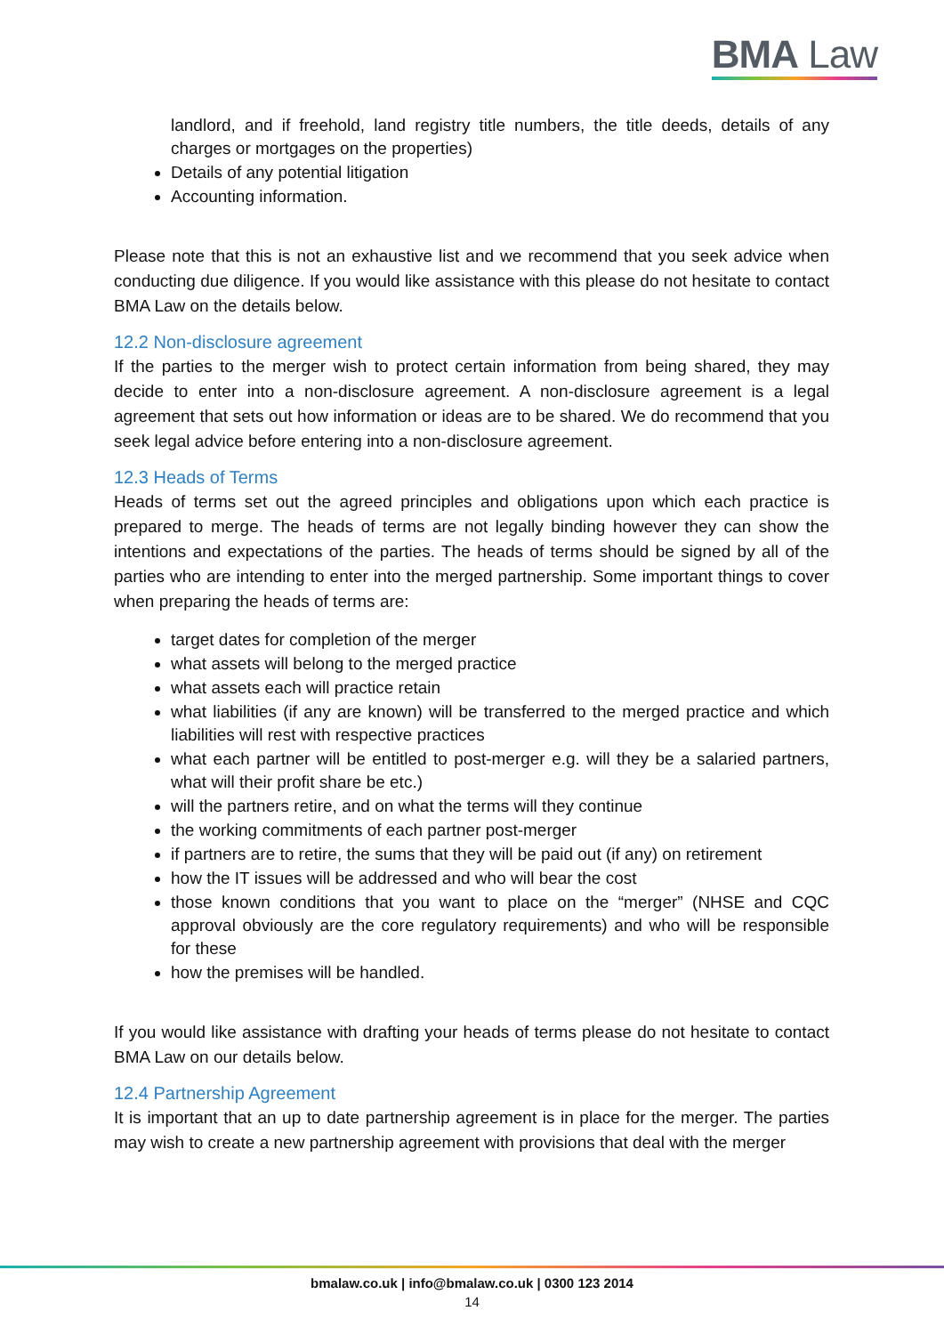BMA Law
landlord, and if freehold, land registry title numbers, the title deeds, details of any charges or mortgages on the properties)
Details of any potential litigation
Accounting information.
Please note that this is not an exhaustive list and we recommend that you seek advice when conducting due diligence. If you would like assistance with this please do not hesitate to contact BMA Law on the details below.
12.2 Non-disclosure agreement
If the parties to the merger wish to protect certain information from being shared, they may decide to enter into a non-disclosure agreement. A non-disclosure agreement is a legal agreement that sets out how information or ideas are to be shared. We do recommend that you seek legal advice before entering into a non-disclosure agreement.
12.3 Heads of Terms
Heads of terms set out the agreed principles and obligations upon which each practice is prepared to merge. The heads of terms are not legally binding however they can show the intentions and expectations of the parties. The heads of terms should be signed by all of the parties who are intending to enter into the merged partnership. Some important things to cover when preparing the heads of terms are:
target dates for completion of the merger
what assets will belong to the merged practice
what assets each will practice retain
what liabilities (if any are known) will be transferred to the merged practice and which liabilities will rest with respective practices
what each partner will be entitled to post-merger e.g. will they be a salaried partners, what will their profit share be etc.)
will the partners retire, and on what the terms will they continue
the working commitments of each partner post-merger
if partners are to retire, the sums that they will be paid out (if any) on retirement
how the IT issues will be addressed and who will bear the cost
those known conditions that you want to place on the “merger” (NHSE and CQC approval obviously are the core regulatory requirements) and who will be responsible for these
how the premises will be handled.
If you would like assistance with drafting your heads of terms please do not hesitate to contact BMA Law on our details below.
12.4 Partnership Agreement
It is important that an up to date partnership agreement is in place for the merger. The parties may wish to create a new partnership agreement with provisions that deal with the merger
bmalaw.co.uk | info@bmalaw.co.uk | 0300 123 2014
14